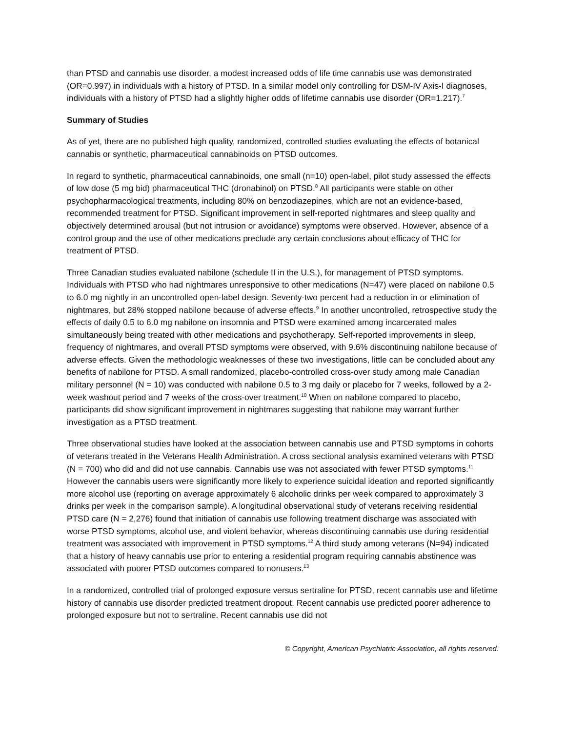than PTSD and cannabis use disorder, a modest increased odds of life time cannabis use was demonstrated (OR=0.997) in individuals with a history of PTSD. In a similar model only controlling for DSM-IV Axis-I diagnoses, individuals with a history of PTSD had a slightly higher odds of lifetime cannabis use disorder (OR=1.217).<sup>7</sup>
Summary of Studies
As of yet, there are no published high quality, randomized, controlled studies evaluating the effects of botanical cannabis or synthetic, pharmaceutical cannabinoids on PTSD outcomes.
In regard to synthetic, pharmaceutical cannabinoids, one small (n=10) open-label, pilot study assessed the effects of low dose (5 mg bid) pharmaceutical THC (dronabinol) on PTSD.<sup>8</sup> All participants were stable on other psychopharmacological treatments, including 80% on benzodiazepines, which are not an evidence-based, recommended treatment for PTSD. Significant improvement in self-reported nightmares and sleep quality and objectively determined arousal (but not intrusion or avoidance) symptoms were observed. However, absence of a control group and the use of other medications preclude any certain conclusions about efficacy of THC for treatment of PTSD.
Three Canadian studies evaluated nabilone (schedule II in the U.S.), for management of PTSD symptoms. Individuals with PTSD who had nightmares unresponsive to other medications (N=47) were placed on nabilone 0.5 to 6.0 mg nightly in an uncontrolled open-label design. Seventy-two percent had a reduction in or elimination of nightmares, but 28% stopped nabilone because of adverse effects.<sup>9</sup> In another uncontrolled, retrospective study the effects of daily 0.5 to 6.0 mg nabilone on insomnia and PTSD were examined among incarcerated males simultaneously being treated with other medications and psychotherapy. Self-reported improvements in sleep, frequency of nightmares, and overall PTSD symptoms were observed, with 9.6% discontinuing nabilone because of adverse effects. Given the methodologic weaknesses of these two investigations, little can be concluded about any benefits of nabilone for PTSD. A small randomized, placebo-controlled cross-over study among male Canadian military personnel (N = 10) was conducted with nabilone 0.5 to 3 mg daily or placebo for 7 weeks, followed by a 2-week washout period and 7 weeks of the cross-over treatment.<sup>10</sup> When on nabilone compared to placebo, participants did show significant improvement in nightmares suggesting that nabilone may warrant further investigation as a PTSD treatment.
Three observational studies have looked at the association between cannabis use and PTSD symptoms in cohorts of veterans treated in the Veterans Health Administration. A cross sectional analysis examined veterans with PTSD (N = 700) who did and did not use cannabis. Cannabis use was not associated with fewer PTSD symptoms.<sup>11</sup> However the cannabis users were significantly more likely to experience suicidal ideation and reported significantly more alcohol use (reporting on average approximately 6 alcoholic drinks per week compared to approximately 3 drinks per week in the comparison sample). A longitudinal observational study of veterans receiving residential PTSD care (N = 2,276) found that initiation of cannabis use following treatment discharge was associated with worse PTSD symptoms, alcohol use, and violent behavior, whereas discontinuing cannabis use during residential treatment was associated with improvement in PTSD symptoms.<sup>12</sup> A third study among veterans (N=94) indicated that a history of heavy cannabis use prior to entering a residential program requiring cannabis abstinence was associated with poorer PTSD outcomes compared to nonusers.<sup>13</sup>
In a randomized, controlled trial of prolonged exposure versus sertraline for PTSD, recent cannabis use and lifetime history of cannabis use disorder predicted treatment dropout. Recent cannabis use predicted poorer adherence to prolonged exposure but not to sertraline. Recent cannabis use did not
© Copyright, American Psychiatric Association, all rights reserved.